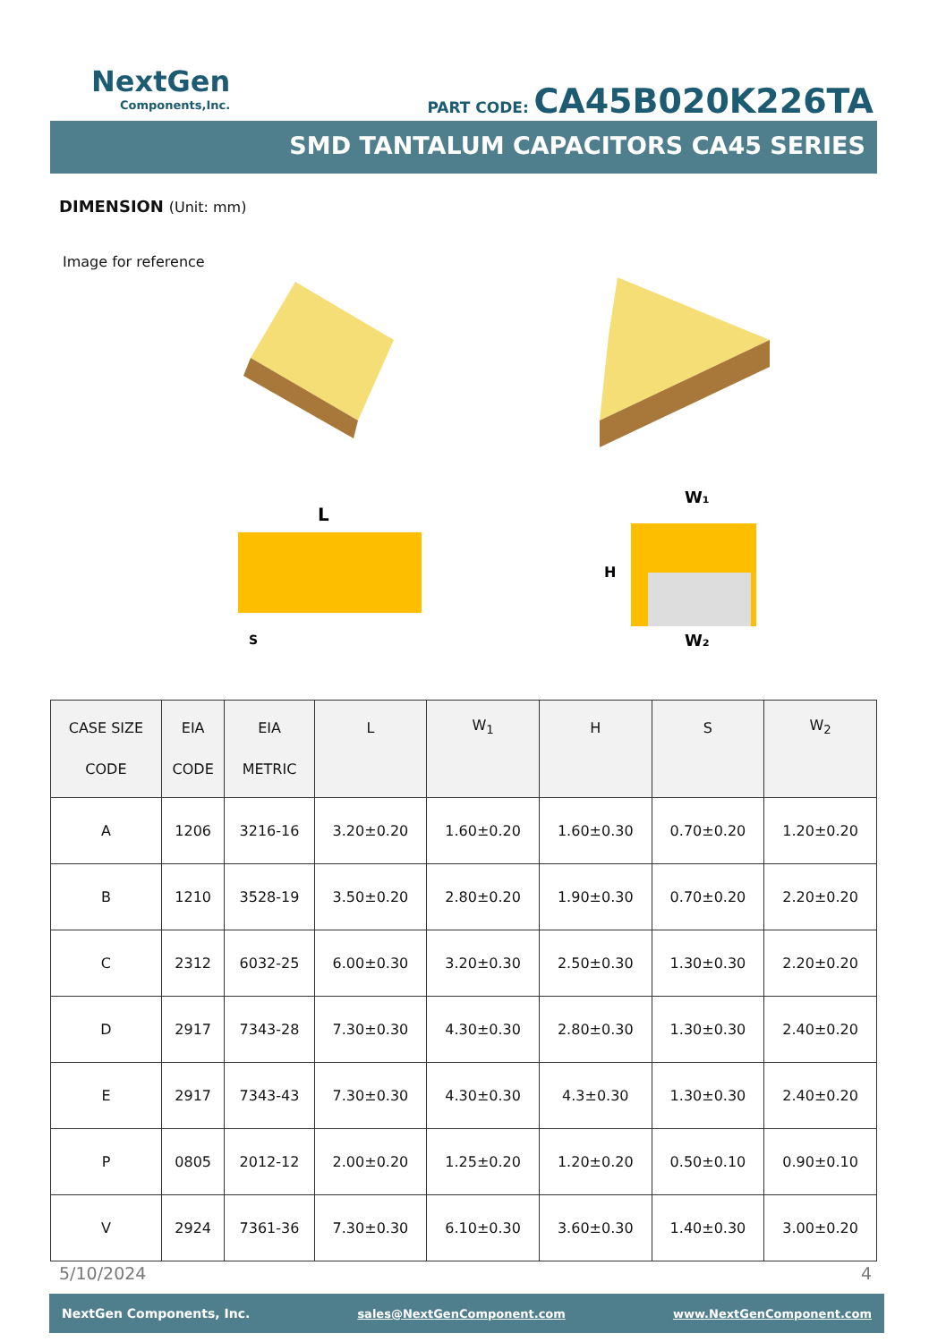NextGen
Components,Inc.
PART CODE: CA45B020K226TA
SMD TANTALUM CAPACITORS CA45 SERIES
DIMENSION (Unit: mm)
Image for reference
L
S
W₁
H
W₂
| CASE SIZE CODE | EIA CODE | EIA METRIC | L | W<sub>1</sub> | H | S | W<sub>2</sub> |
| --- | --- | --- | --- | --- | --- | --- | --- |
| A | 1206 | 3216-16 | 3.20±0.20 | 1.60±0.20 | 1.60±0.30 | 0.70±0.20 | 1.20±0.20 |
| B | 1210 | 3528-19 | 3.50±0.20 | 2.80±0.20 | 1.90±0.30 | 0.70±0.20 | 2.20±0.20 |
| C | 2312 | 6032-25 | 6.00±0.30 | 3.20±0.30 | 2.50±0.30 | 1.30±0.30 | 2.20±0.20 |
| D | 2917 | 7343-28 | 7.30±0.30 | 4.30±0.30 | 2.80±0.30 | 1.30±0.30 | 2.40±0.20 |
| E | 2917 | 7343-43 | 7.30±0.30 | 4.30±0.30 | 4.3±0.30 | 1.30±0.30 | 2.40±0.20 |
| P | 0805 | 2012-12 | 2.00±0.20 | 1.25±0.20 | 1.20±0.20 | 0.50±0.10 | 0.90±0.10 |
| V | 2924 | 7361-36 | 7.30±0.30 | 6.10±0.30 | 3.60±0.30 | 1.40±0.30 | 3.00±0.20 |
5/10/2024 4
NextGen Components, Inc. sales@NextGenComponent.com www.NextGenComponent.com